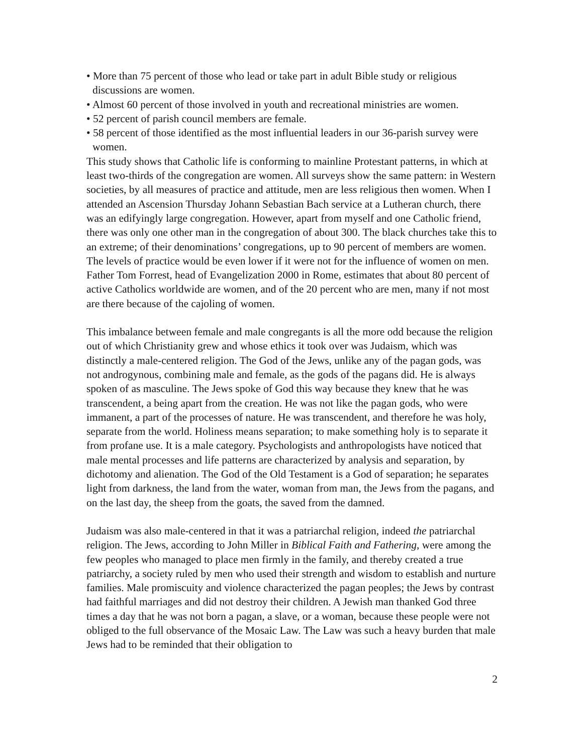• More than 75 percent of those who lead or take part in adult Bible study or religious discussions are women.
• Almost 60 percent of those involved in youth and recreational ministries are women.
• 52 percent of parish council members are female.
• 58 percent of those identified as the most influential leaders in our 36-parish survey were women.
This study shows that Catholic life is conforming to mainline Protestant patterns, in which at least two-thirds of the congregation are women. All surveys show the same pattern: in Western societies, by all measures of practice and attitude, men are less religious then women. When I attended an Ascension Thursday Johann Sebastian Bach service at a Lutheran church, there was an edifyingly large congregation. However, apart from myself and one Catholic friend, there was only one other man in the congregation of about 300. The black churches take this to an extreme; of their denominations’ congregations, up to 90 percent of members are women. The levels of practice would be even lower if it were not for the influence of women on men. Father Tom Forrest, head of Evangelization 2000 in Rome, estimates that about 80 percent of active Catholics worldwide are women, and of the 20 percent who are men, many if not most are there because of the cajoling of women.
This imbalance between female and male congregants is all the more odd because the religion out of which Christianity grew and whose ethics it took over was Judaism, which was distinctly a male-centered religion. The God of the Jews, unlike any of the pagan gods, was not androgynous, combining male and female, as the gods of the pagans did. He is always spoken of as masculine. The Jews spoke of God this way because they knew that he was transcendent, a being apart from the creation. He was not like the pagan gods, who were immanent, a part of the processes of nature. He was transcendent, and therefore he was holy, separate from the world. Holiness means separation; to make something holy is to separate it from profane use. It is a male category. Psychologists and anthropologists have noticed that male mental processes and life patterns are characterized by analysis and separation, by dichotomy and alienation. The God of the Old Testament is a God of separation; he separates light from darkness, the land from the water, woman from man, the Jews from the pagans, and on the last day, the sheep from the goats, the saved from the damned.
Judaism was also male-centered in that it was a patriarchal religion, indeed the patriarchal religion. The Jews, according to John Miller in Biblical Faith and Fathering, were among the few peoples who managed to place men firmly in the family, and thereby created a true patriarchy, a society ruled by men who used their strength and wisdom to establish and nurture families. Male promiscuity and violence characterized the pagan peoples; the Jews by contrast had faithful marriages and did not destroy their children. A Jewish man thanked God three times a day that he was not born a pagan, a slave, or a woman, because these people were not obliged to the full observance of the Mosaic Law. The Law was such a heavy burden that male Jews had to be reminded that their obligation to
2